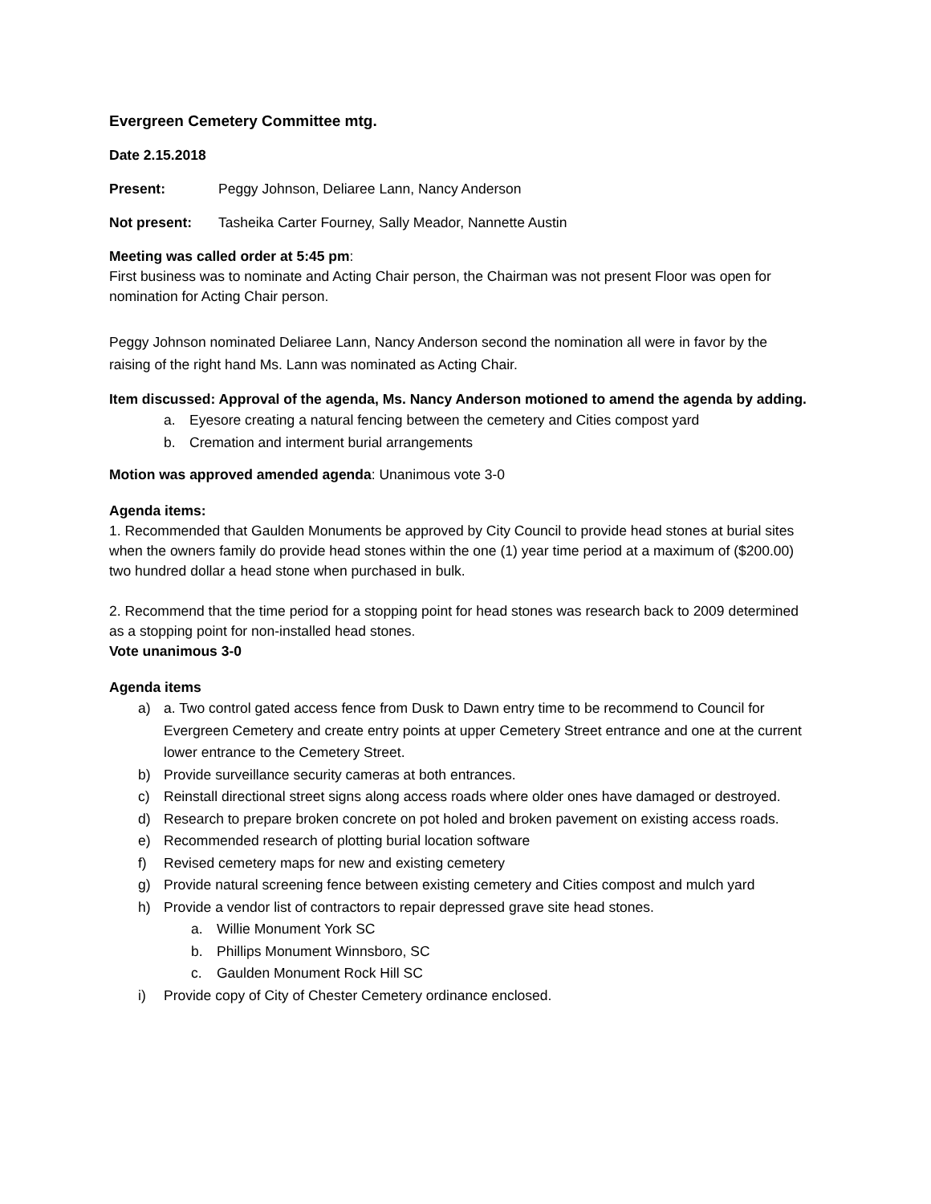Evergreen Cemetery Committee mtg.
Date 2.15.2018
Present: Peggy Johnson, Deliaree Lann, Nancy Anderson
Not present: Tasheika Carter Fourney, Sally Meador, Nannette Austin
Meeting was called order at 5:45 pm:
First business was to nominate and Acting Chair person, the Chairman was not present Floor was open for nomination for Acting Chair person.
Peggy Johnson nominated Deliaree Lann, Nancy Anderson second the nomination all were in favor by the raising of the right hand Ms. Lann was nominated as Acting Chair.
Item discussed: Approval of the agenda, Ms. Nancy Anderson motioned to amend the agenda by adding.
a. Eyesore creating a natural fencing between the cemetery and Cities compost yard
b. Cremation and interment burial arrangements
Motion was approved amended agenda: Unanimous vote 3-0
Agenda items:
1. Recommended that Gaulden Monuments be approved by City Council to provide head stones at burial sites when the owners family do provide head stones within the one (1) year time period at a maximum of ($200.00) two hundred dollar a head stone when purchased in bulk.
2. Recommend that the time period for a stopping point for head stones was research back to 2009 determined as a stopping point for non-installed head stones.
Vote unanimous 3-0
Agenda items
a) a. Two control gated access fence from Dusk to Dawn entry time to be recommend to Council for Evergreen Cemetery and create entry points at upper Cemetery Street entrance and one at the current lower entrance to the Cemetery Street.
b) Provide surveillance security cameras at both entrances.
c) Reinstall directional street signs along access roads where older ones have damaged or destroyed.
d) Research to prepare broken concrete on pot holed and broken pavement on existing access roads.
e) Recommended research of plotting burial location software
f) Revised cemetery maps for new and existing cemetery
g) Provide natural screening fence between existing cemetery and Cities compost and mulch yard
h) Provide a vendor list of contractors to repair depressed grave site head stones.
a. Willie Monument York SC
b. Phillips Monument Winnsboro, SC
c. Gaulden Monument Rock Hill SC
i) Provide copy of City of Chester Cemetery ordinance enclosed.